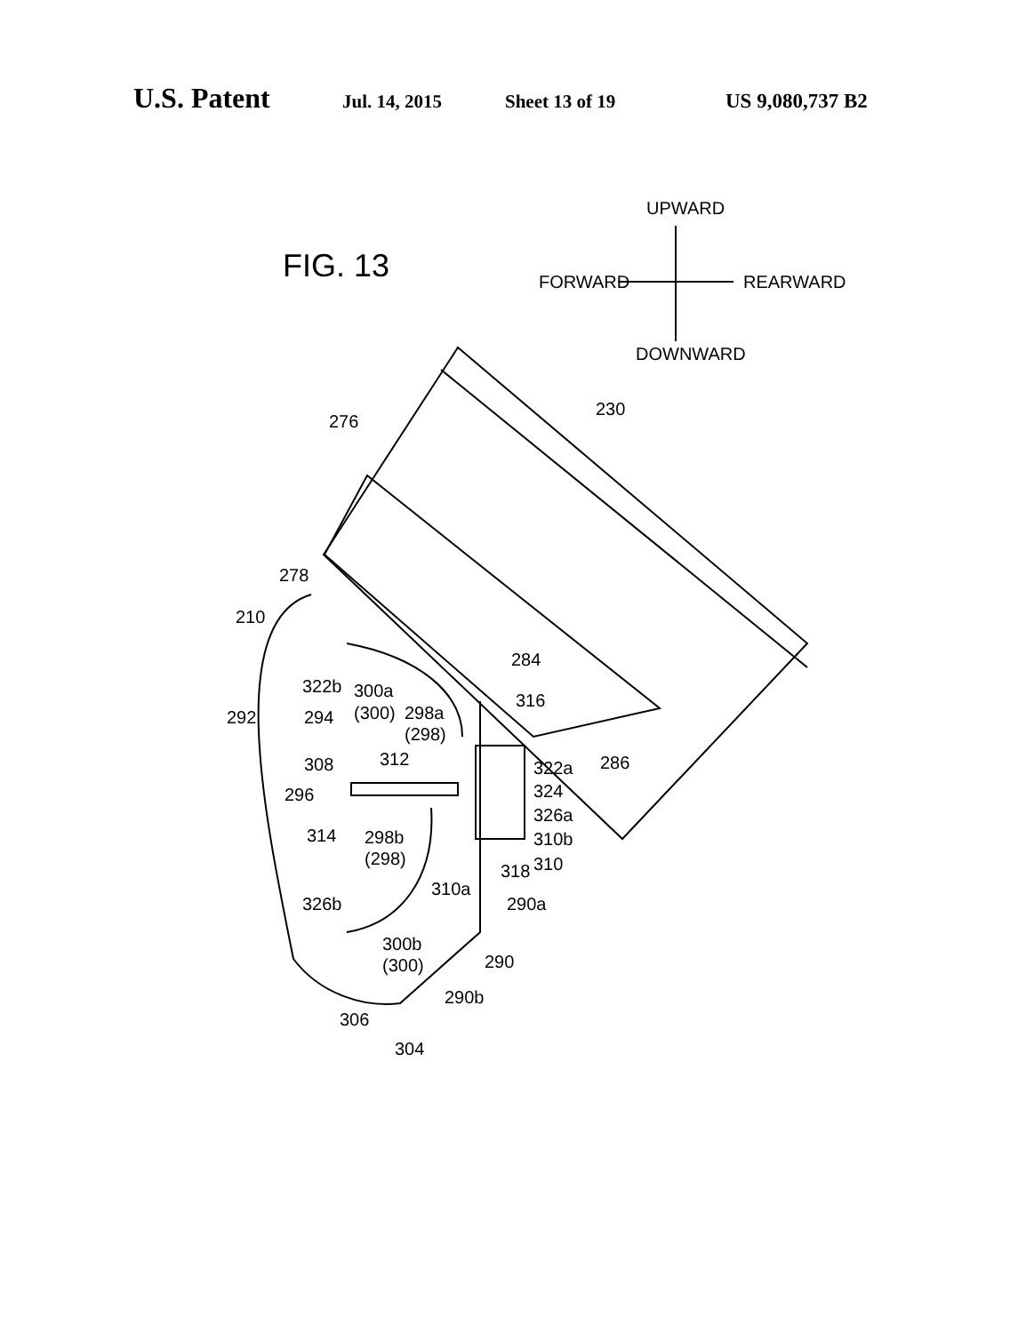U.S. Patent Jul. 14, 2015 Sheet 13 of 19 US 9,080,737 B2
FIG. 13
UPWARD
FORWARD
REARWARD
DOWNWARD
276
230
278
210
322b
300a
(300)
294
292
284
316
298a
(298)
308
312
322a
286
324
296
326a
314
298b
(298)
310b
310
318
310a
290a
326b
300b
(300)
290
290b
306
304